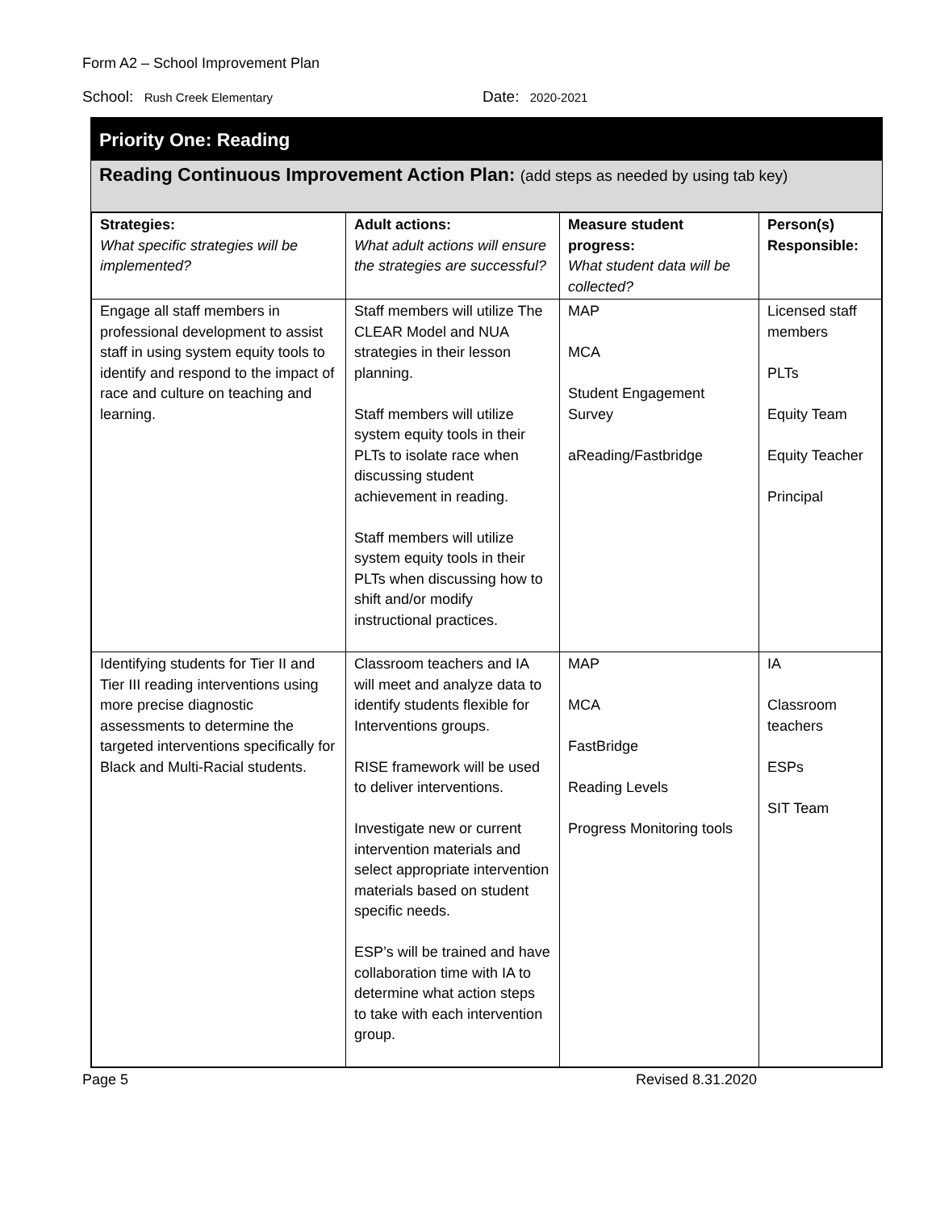Form A2 – School Improvement Plan
School: Rush Creek Elementary
Date: 2020-2021
Priority One: Reading
Reading Continuous Improvement Action Plan: (add steps as needed by using tab key)
| Strategies: What specific strategies will be implemented? | Adult actions: What adult actions will ensure the strategies are successful? | Measure student progress: What student data will be collected? | Person(s) Responsible: |
| --- | --- | --- | --- |
| Engage all staff members in professional development to assist staff in using system equity tools to identify and respond to the impact of race and culture on teaching and learning. | Staff members will utilize The CLEAR Model and NUA strategies in their lesson planning. Staff members will utilize system equity tools in their PLTs to isolate race when discussing student achievement in reading. Staff members will utilize system equity tools in their PLTs when discussing how to shift and/or modify instructional practices. | MAP MCA Student Engagement Survey aReading/Fastbridge | Licensed staff members PLTs Equity Team Equity Teacher Principal |
| Identifying students for Tier II and Tier III reading interventions using more precise diagnostic assessments to determine the targeted interventions specifically for Black and Multi-Racial students. | Classroom teachers and IA will meet and analyze data to identify students flexible for Interventions groups. RISE framework will be used to deliver interventions. Investigate new or current intervention materials and select appropriate intervention materials based on student specific needs. ESP’s will be trained and have collaboration time with IA to determine what action steps to take with each intervention group. | MAP MCA FastBridge Reading Levels Progress Monitoring tools | IA Classroom teachers ESPs SIT Team |
Page 5 Revised 8.31.2020